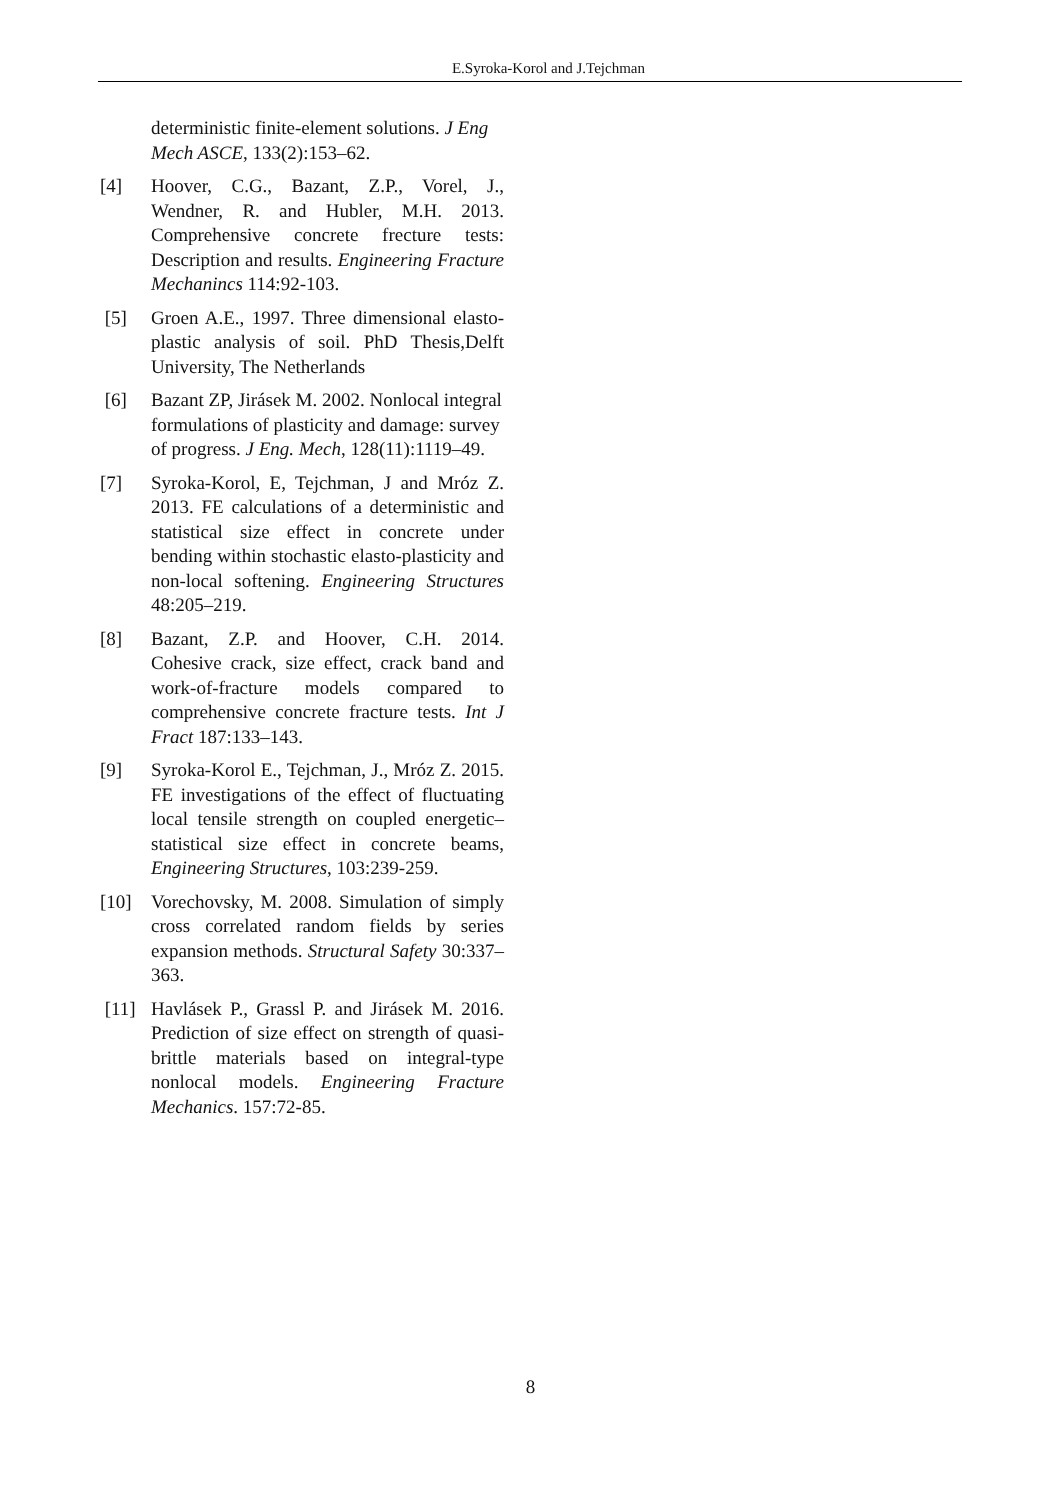E.Syroka-Korol and J.Tejchman
deterministic finite-element solutions. J Eng Mech ASCE, 133(2):153–62.
[4] Hoover, C.G., Bazant, Z.P., Vorel, J., Wendner, R. and Hubler, M.H. 2013. Comprehensive concrete frecture tests: Description and results. Engineering Fracture Mechanincs 114:92-103.
[5] Groen A.E., 1997. Three dimensional elasto-plastic analysis of soil. PhD Thesis,Delft University, The Netherlands
[6] Bazant ZP, Jirásek M. 2002. Nonlocal integral formulations of plasticity and damage: survey of progress. J Eng. Mech, 128(11):1119–49.
[7] Syroka-Korol, E, Tejchman, J and Mróz Z. 2013. FE calculations of a deterministic and statistical size effect in concrete under bending within stochastic elasto-plasticity and non-local softening. Engineering Structures 48:205–219.
[8] Bazant, Z.P. and Hoover, C.H. 2014. Cohesive crack, size effect, crack band and work-of-fracture models compared to comprehensive concrete fracture tests. Int J Fract 187:133–143.
[9] Syroka-Korol E., Tejchman, J., Mróz Z. 2015. FE investigations of the effect of fluctuating local tensile strength on coupled energetic–statistical size effect in concrete beams, Engineering Structures, 103:239-259.
[10] Vorechovsky, M. 2008. Simulation of simply cross correlated random fields by series expansion methods. Structural Safety 30:337–363.
[11] Havlásek P., Grassl P. and Jirásek M. 2016. Prediction of size effect on strength of quasi-brittle materials based on integral-type nonlocal models. Engineering Fracture Mechanics. 157:72-85.
8